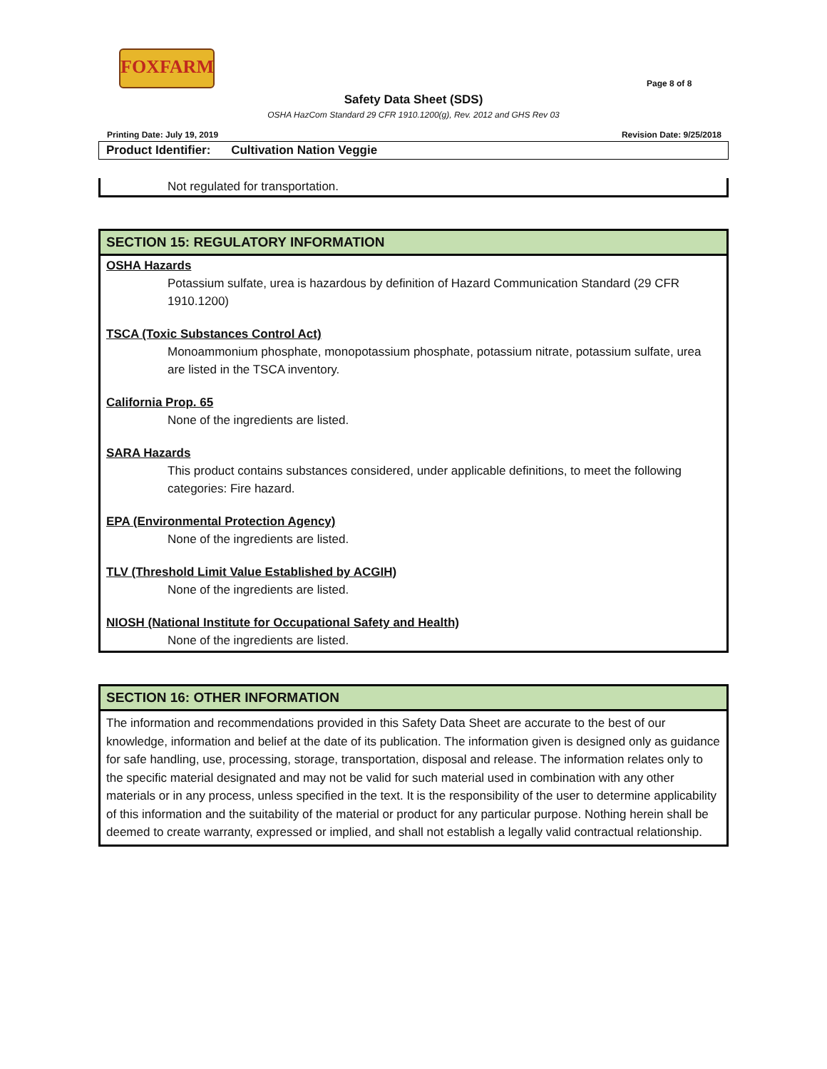FOXFARM
Page 8 of 8
Safety Data Sheet (SDS)
OSHA HazCom Standard 29 CFR 1910.1200(g), Rev. 2012 and GHS Rev 03
Printing Date: July 19, 2019 Revision Date: 9/25/2018
Product Identifier: Cultivation Nation Veggie
Not regulated for transportation.
SECTION 15: REGULATORY INFORMATION
OSHA Hazards
Potassium sulfate, urea is hazardous by definition of Hazard Communication Standard (29 CFR 1910.1200)
TSCA (Toxic Substances Control Act)
Monoammonium phosphate, monopotassium phosphate, potassium nitrate, potassium sulfate, urea are listed in the TSCA inventory.
California Prop. 65
None of the ingredients are listed.
SARA Hazards
This product contains substances considered, under applicable definitions, to meet the following categories: Fire hazard.
EPA (Environmental Protection Agency)
None of the ingredients are listed.
TLV (Threshold Limit Value Established by ACGIH)
None of the ingredients are listed.
NIOSH (National Institute for Occupational Safety and Health)
None of the ingredients are listed.
SECTION 16: OTHER INFORMATION
The information and recommendations provided in this Safety Data Sheet are accurate to the best of our knowledge, information and belief at the date of its publication. The information given is designed only as guidance for safe handling, use, processing, storage, transportation, disposal and release. The information relates only to the specific material designated and may not be valid for such material used in combination with any other materials or in any process, unless specified in the text. It is the responsibility of the user to determine applicability of this information and the suitability of the material or product for any particular purpose. Nothing herein shall be deemed to create warranty, expressed or implied, and shall not establish a legally valid contractual relationship.